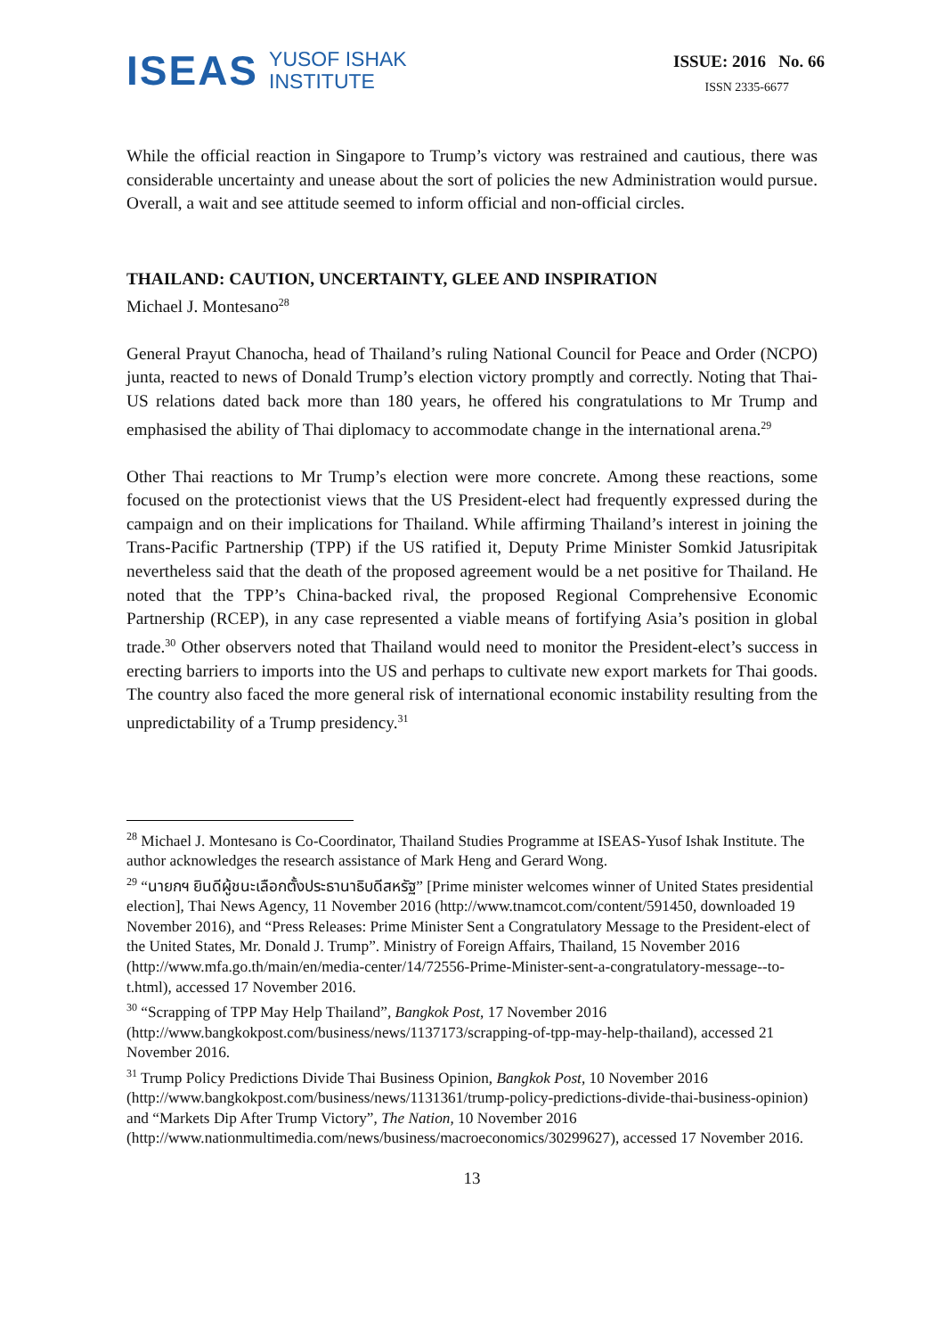ISEAS
YUSOF ISHAK
INSTITUTE
ISSUE: 2016 No. 66
ISSN 2335-6677
While the official reaction in Singapore to Trump’s victory was restrained and cautious, there was considerable uncertainty and unease about the sort of policies the new Administration would pursue. Overall, a wait and see attitude seemed to inform official and non-official circles.
THAILAND: CAUTION, UNCERTAINTY, GLEE AND INSPIRATION
Michael J. Montesano<sup>28</sup>
General Prayut Chanocha, head of Thailand’s ruling National Council for Peace and Order (NCPO) junta, reacted to news of Donald Trump’s election victory promptly and correctly. Noting that Thai-US relations dated back more than 180 years, he offered his congratulations to Mr Trump and emphasised the ability of Thai diplomacy to accommodate change in the international arena.<sup>29</sup>
Other Thai reactions to Mr Trump’s election were more concrete. Among these reactions, some focused on the protectionist views that the US President-elect had frequently expressed during the campaign and on their implications for Thailand. While affirming Thailand’s interest in joining the Trans-Pacific Partnership (TPP) if the US ratified it, Deputy Prime Minister Somkid Jatusripitak nevertheless said that the death of the proposed agreement would be a net positive for Thailand. He noted that the TPP’s China-backed rival, the proposed Regional Comprehensive Economic Partnership (RCEP), in any case represented a viable means of fortifying Asia’s position in global trade.<sup>30</sup> Other observers noted that Thailand would need to monitor the President-elect’s success in erecting barriers to imports into the US and perhaps to cultivate new export markets for Thai goods. The country also faced the more general risk of international economic instability resulting from the unpredictability of a Trump presidency.<sup>31</sup>
<sup>28</sup> Michael J. Montesano is Co-Coordinator, Thailand Studies Programme at ISEAS-Yusof Ishak Institute. The author acknowledges the research assistance of Mark Heng and Gerard Wong.
<sup>29</sup> “นายกฯ ยินดีผู้ชนะเลือกตั้งประธานาธิบดีสหรัฐ” [Prime minister welcomes winner of United States presidential election], Thai News Agency, 11 November 2016 (http://www.tnamcot.com/content/591450, downloaded 19 November 2016), and “Press Releases: Prime Minister Sent a Congratulatory Message to the President-elect of the United States, Mr. Donald J. Trump”. Ministry of Foreign Affairs, Thailand, 15 November 2016 (http://www.mfa.go.th/main/en/media-center/14/72556-Prime-Minister-sent-a-congratulatory-message--to-t.html), accessed 17 November 2016.
<sup>30</sup> “Scrapping of TPP May Help Thailand”, Bangkok Post, 17 November 2016 (http://www.bangkokpost.com/business/news/1137173/scrapping-of-tpp-may-help-thailand), accessed 21 November 2016.
<sup>31</sup> Trump Policy Predictions Divide Thai Business Opinion, Bangkok Post, 10 November 2016 (http://www.bangkokpost.com/business/news/1131361/trump-policy-predictions-divide-thai-business-opinion) and “Markets Dip After Trump Victory”, The Nation, 10 November 2016 (http://www.nationmultimedia.com/news/business/macroeconomics/30299627), accessed 17 November 2016.
13